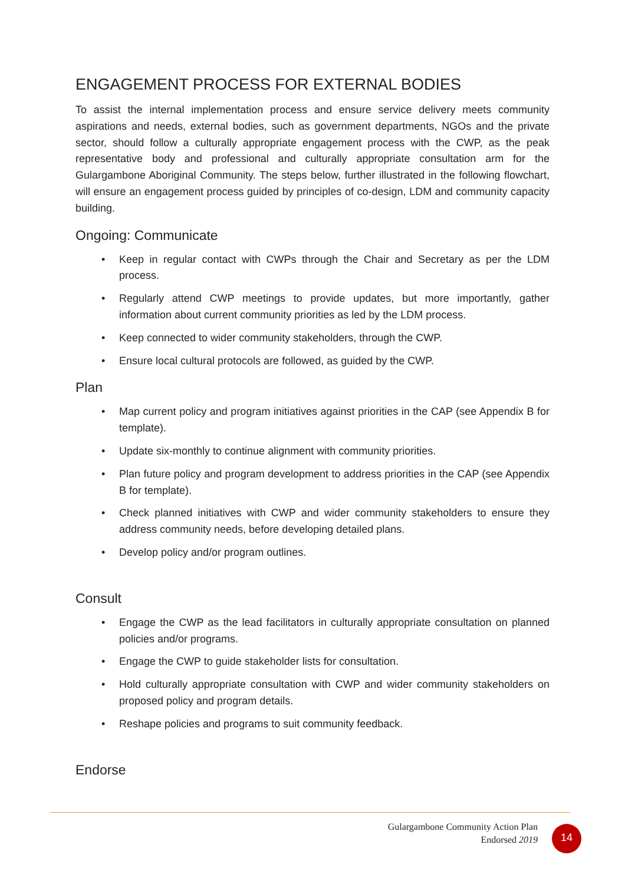ENGAGEMENT PROCESS FOR EXTERNAL BODIES
To assist the internal implementation process and ensure service delivery meets community aspirations and needs, external bodies, such as government departments, NGOs and the private sector, should follow a culturally appropriate engagement process with the CWP, as the peak representative body and professional and culturally appropriate consultation arm for the Gulargambone Aboriginal Community. The steps below, further illustrated in the following flowchart, will ensure an engagement process guided by principles of co-design, LDM and community capacity building.
Ongoing: Communicate
• Keep in regular contact with CWPs through the Chair and Secretary as per the LDM process.
• Regularly attend CWP meetings to provide updates, but more importantly, gather information about current community priorities as led by the LDM process.
• Keep connected to wider community stakeholders, through the CWP.
• Ensure local cultural protocols are followed, as guided by the CWP.
Plan
• Map current policy and program initiatives against priorities in the CAP (see Appendix B for template).
• Update six-monthly to continue alignment with community priorities.
• Plan future policy and program development to address priorities in the CAP (see Appendix B for template).
• Check planned initiatives with CWP and wider community stakeholders to ensure they address community needs, before developing detailed plans.
• Develop policy and/or program outlines.
Consult
• Engage the CWP as the lead facilitators in culturally appropriate consultation on planned policies and/or programs.
• Engage the CWP to guide stakeholder lists for consultation.
• Hold culturally appropriate consultation with CWP and wider community stakeholders on proposed policy and program details.
• Reshape policies and programs to suit community feedback.
Endorse
Gulargambone Community Action Plan
Endorsed 2019
14